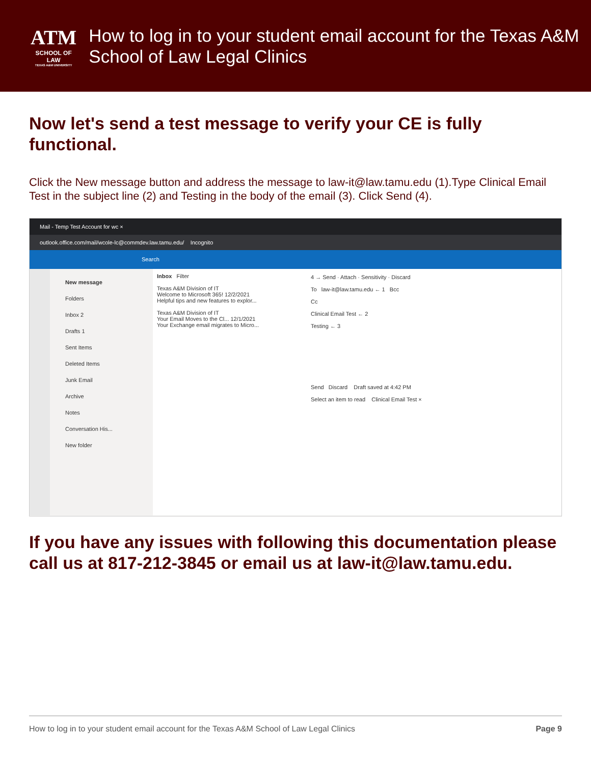ATM
SCHOOL OF LAW
TEXAS A&M UNIVERSITY
How to log in to your student email account for the Texas A&M School of Law Legal Clinics
Now let's send a test message to verify your CE is fully functional.
Click the New message button and address the message to law-it@law.tamu.edu (1).Type Clinical Email Test in the subject line (2) and Testing in the body of the email (3). Click Send (4).
Mail - Temp Test Account for wc ×
outlook.office.com/mail/wcole-lc@commdev.law.tamu.edu/ Incognito
Search
New message
Folders
Inbox 2
Drafts 1
Sent Items
Deleted Items
Junk Email
Archive
Notes
Conversation His...
New folder
Inbox Filter
Texas A&M Division of IT
Welcome to Microsoft 365! 12/2/2021
Helpful tips and new features to explor...
Texas A&M Division of IT
Your Email Moves to the Cl... 12/1/2021
Your Exchange email migrates to Micro...
4 → Send · Attach · Sensitivity · Discard
To law-it@law.tamu.edu ← 1 Bcc
Cc
Clinical Email Test ← 2
Testing ← 3
Send Discard Draft saved at 4:42 PM
Select an item to read Clinical Email Test ×
If you have any issues with following this documentation please call us at 817-212-3845 or email us at law-it@law.tamu.edu.
How to log in to your student email account for the Texas A&M School of Law Legal Clinics Page 9